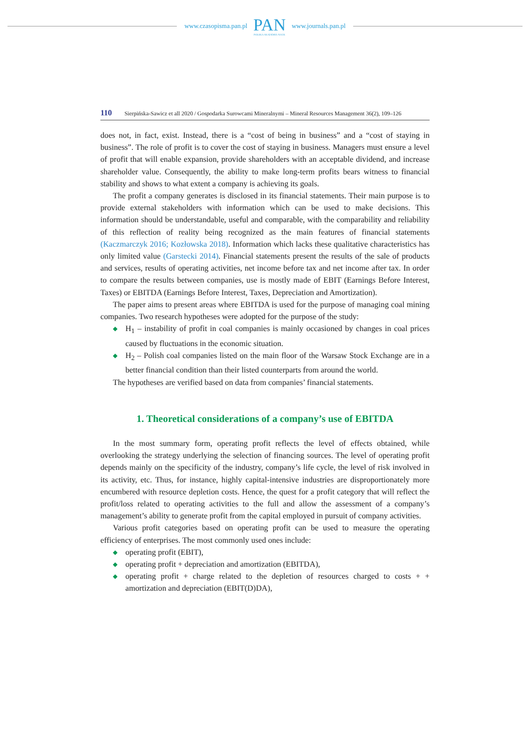www.czasopisma.pan.pl
PAN
POLSKA AKADEMIA NAUK
www.journals.pan.pl
110 Sierpińska-Sawicz et all 2020 / Gospodarka Surowcami Mineralnymi – Mineral Resources Management 36(2), 109–126
does not, in fact, exist. Instead, there is a “cost of being in business” and a “cost of staying in business”. The role of profit is to cover the cost of staying in business. Managers must ensure a level of profit that will enable expansion, provide shareholders with an acceptable dividend, and increase shareholder value. Consequently, the ability to make long-term profits bears witness to financial stability and shows to what extent a company is achieving its goals.
The profit a company generates is disclosed in its financial statements. Their main purpose is to provide external stakeholders with information which can be used to make decisions. This information should be understandable, useful and comparable, with the comparability and reliability of this reflection of reality being recognized as the main features of financial statements (Kaczmarczyk 2016; Kozłowska 2018). Information which lacks these qualitative characteristics has only limited value (Garstecki 2014). Financial statements present the results of the sale of products and services, results of operating activities, net income before tax and net income after tax. In order to compare the results between companies, use is mostly made of EBIT (Earnings Before Interest, Taxes) or EBITDA (Earnings Before Interest, Taxes, Depreciation and Amortization).
The paper aims to present areas where EBITDA is used for the purpose of managing coal mining companies. Two research hypotheses were adopted for the purpose of the study:
◆ H<sub>1</sub> – instability of profit in coal companies is mainly occasioned by changes in coal prices caused by fluctuations in the economic situation.
◆ H<sub>2</sub> – Polish coal companies listed on the main floor of the Warsaw Stock Exchange are in a better financial condition than their listed counterparts from around the world.
The hypotheses are verified based on data from companies’ financial statements.
1. Theoretical considerations of a company’s use of EBITDA
In the most summary form, operating profit reflects the level of effects obtained, while overlooking the strategy underlying the selection of financing sources. The level of operating profit depends mainly on the specificity of the industry, company’s life cycle, the level of risk involved in its activity, etc. Thus, for instance, highly capital-intensive industries are disproportionately more encumbered with resource depletion costs. Hence, the quest for a profit category that will reflect the profit/loss related to operating activities to the full and allow the assessment of a company’s management’s ability to generate profit from the capital employed in pursuit of company activities.
Various profit categories based on operating profit can be used to measure the operating efficiency of enterprises. The most commonly used ones include:
◆ operating profit (EBIT),
◆ operating profit + depreciation and amortization (EBITDA),
◆ operating profit + charge related to the depletion of resources charged to costs + + amortization and depreciation (EBIT(D)DA),